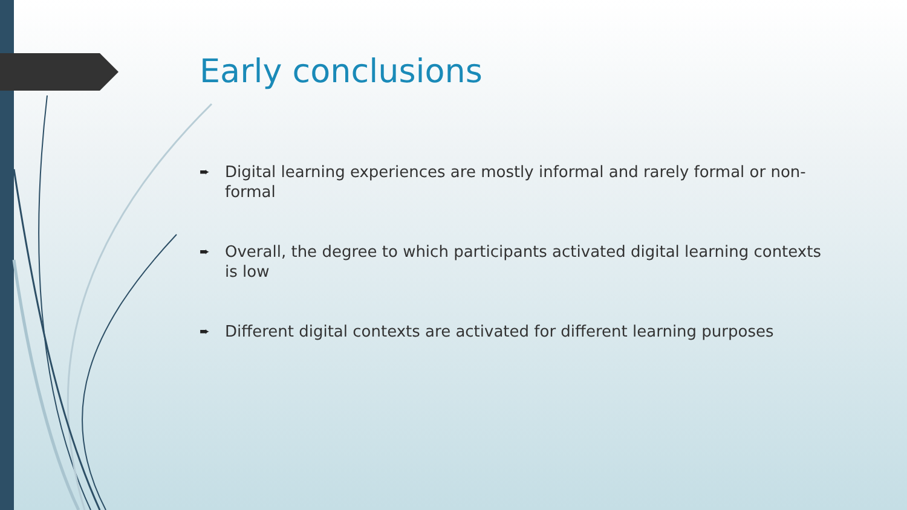Early conclusions
➨ Digital learning experiences are mostly informal and rarely formal or non-formal
➨ Overall, the degree to which participants activated digital learning contexts is low
➨ Different digital contexts are activated for different learning purposes